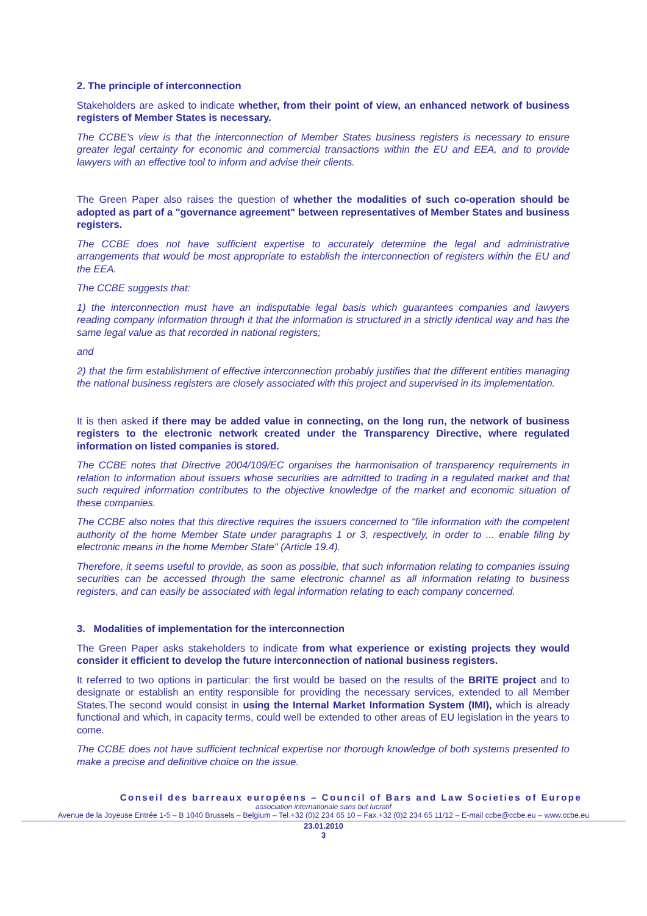2. The principle of interconnection
Stakeholders are asked to indicate whether, from their point of view, an enhanced network of business registers of Member States is necessary.
The CCBE's view is that the interconnection of Member States business registers is necessary to ensure greater legal certainty for economic and commercial transactions within the EU and EEA, and to provide lawyers with an effective tool to inform and advise their clients.
The Green Paper also raises the question of whether the modalities of such co-operation should be adopted as part of a "governance agreement" between representatives of Member States and business registers.
The CCBE does not have sufficient expertise to accurately determine the legal and administrative arrangements that would be most appropriate to establish the interconnection of registers within the EU and the EEA.
The CCBE suggests that:
1) the interconnection must have an indisputable legal basis which guarantees companies and lawyers reading company information through it that the information is structured in a strictly identical way and has the same legal value as that recorded in national registers;
and
2) that the firm establishment of effective interconnection probably justifies that the different entities managing the national business registers are closely associated with this project and supervised in its implementation.
It is then asked if there may be added value in connecting, on the long run, the network of business registers to the electronic network created under the Transparency Directive, where regulated information on listed companies is stored.
The CCBE notes that Directive 2004/109/EC organises the harmonisation of transparency requirements in relation to information about issuers whose securities are admitted to trading in a regulated market and that such required information contributes to the objective knowledge of the market and economic situation of these companies.
The CCBE also notes that this directive requires the issuers concerned to "file information with the competent authority of the home Member State under paragraphs 1 or 3, respectively, in order to ... enable filing by electronic means in the home Member State" (Article 19.4).
Therefore, it seems useful to provide, as soon as possible, that such information relating to companies issuing securities can be accessed through the same electronic channel as all information relating to business registers, and can easily be associated with legal information relating to each company concerned.
3. Modalities of implementation for the interconnection
The Green Paper asks stakeholders to indicate from what experience or existing projects they would consider it efficient to develop the future interconnection of national business registers.
It referred to two options in particular: the first would be based on the results of the BRITE project and to designate or establish an entity responsible for providing the necessary services, extended to all Member States.The second would consist in using the Internal Market Information System (IMI), which is already functional and which, in capacity terms, could well be extended to other areas of EU legislation in the years to come.
The CCBE does not have sufficient technical expertise nor thorough knowledge of both systems presented to make a precise and definitive choice on the issue.
Conseil des barreaux européens – Council of Bars and Law Societies of Europe
association internationale sans but lucratif
Avenue de la Joyeuse Entrée 1-5 – B 1040 Brussels – Belgium – Tel.+32 (0)2 234 65 10 – Fax.+32 (0)2 234 65 11/12 – E-mail ccbe@ccbe.eu – www.ccbe.eu
23.01.2010
3